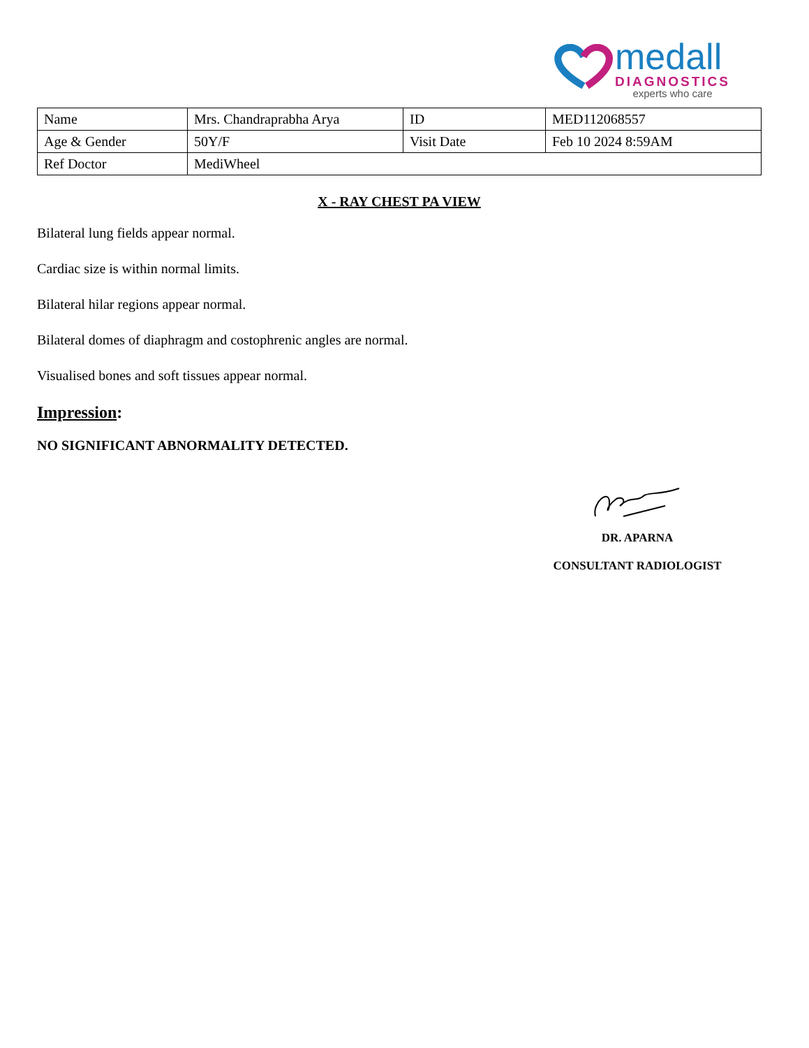medall
DIAGNOSTICS
experts who care
| Name | Mrs. Chandraprabha Arya | ID | MED112068557 |
| Age & Gender | 50Y/F | Visit Date | Feb 10 2024 8:59AM |
| Ref Doctor | MediWheel | | |
X - RAY CHEST PA VIEW
Bilateral lung fields appear normal.
Cardiac size is within normal limits.
Bilateral hilar regions appear normal.
Bilateral domes of diaphragm and costophrenic angles are normal.
Visualised bones and soft tissues appear normal.
Impression:
NO SIGNIFICANT ABNORMALITY DETECTED.
DR. APARNA
CONSULTANT RADIOLOGIST